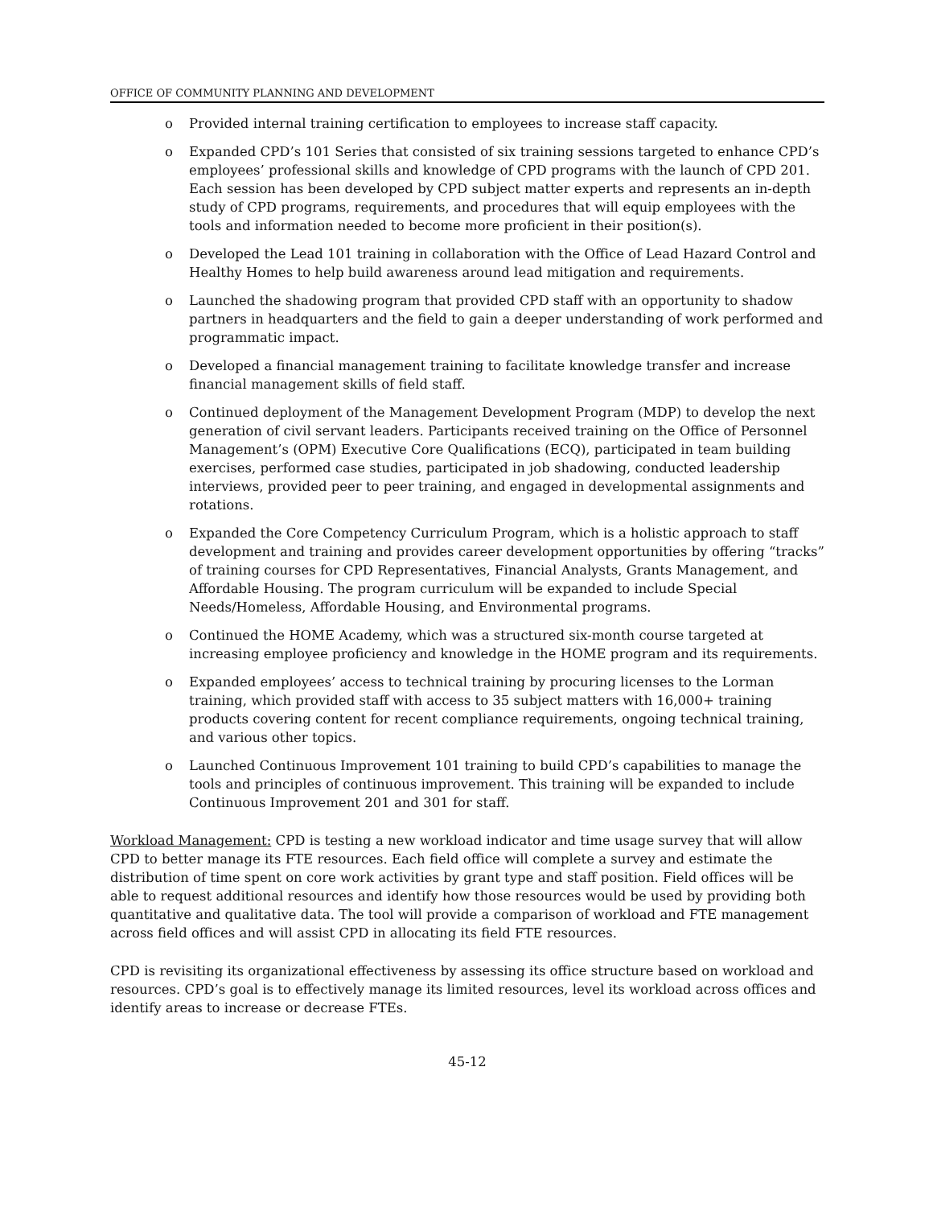OFFICE OF COMMUNITY PLANNING AND DEVELOPMENT
o Provided internal training certification to employees to increase staff capacity.
o Expanded CPD’s 101 Series that consisted of six training sessions targeted to enhance CPD’s employees’ professional skills and knowledge of CPD programs with the launch of CPD 201. Each session has been developed by CPD subject matter experts and represents an in-depth study of CPD programs, requirements, and procedures that will equip employees with the tools and information needed to become more proficient in their position(s).
o Developed the Lead 101 training in collaboration with the Office of Lead Hazard Control and Healthy Homes to help build awareness around lead mitigation and requirements.
o Launched the shadowing program that provided CPD staff with an opportunity to shadow partners in headquarters and the field to gain a deeper understanding of work performed and programmatic impact.
o Developed a financial management training to facilitate knowledge transfer and increase financial management skills of field staff.
o Continued deployment of the Management Development Program (MDP) to develop the next generation of civil servant leaders. Participants received training on the Office of Personnel Management’s (OPM) Executive Core Qualifications (ECQ), participated in team building exercises, performed case studies, participated in job shadowing, conducted leadership interviews, provided peer to peer training, and engaged in developmental assignments and rotations.
o Expanded the Core Competency Curriculum Program, which is a holistic approach to staff development and training and provides career development opportunities by offering “tracks” of training courses for CPD Representatives, Financial Analysts, Grants Management, and Affordable Housing. The program curriculum will be expanded to include Special Needs/Homeless, Affordable Housing, and Environmental programs.
o Continued the HOME Academy, which was a structured six-month course targeted at increasing employee proficiency and knowledge in the HOME program and its requirements.
o Expanded employees’ access to technical training by procuring licenses to the Lorman training, which provided staff with access to 35 subject matters with 16,000+ training products covering content for recent compliance requirements, ongoing technical training, and various other topics.
o Launched Continuous Improvement 101 training to build CPD’s capabilities to manage the tools and principles of continuous improvement. This training will be expanded to include Continuous Improvement 201 and 301 for staff.
Workload Management: CPD is testing a new workload indicator and time usage survey that will allow CPD to better manage its FTE resources. Each field office will complete a survey and estimate the distribution of time spent on core work activities by grant type and staff position. Field offices will be able to request additional resources and identify how those resources would be used by providing both quantitative and qualitative data. The tool will provide a comparison of workload and FTE management across field offices and will assist CPD in allocating its field FTE resources.
CPD is revisiting its organizational effectiveness by assessing its office structure based on workload and resources. CPD’s goal is to effectively manage its limited resources, level its workload across offices and identify areas to increase or decrease FTEs.
45-12